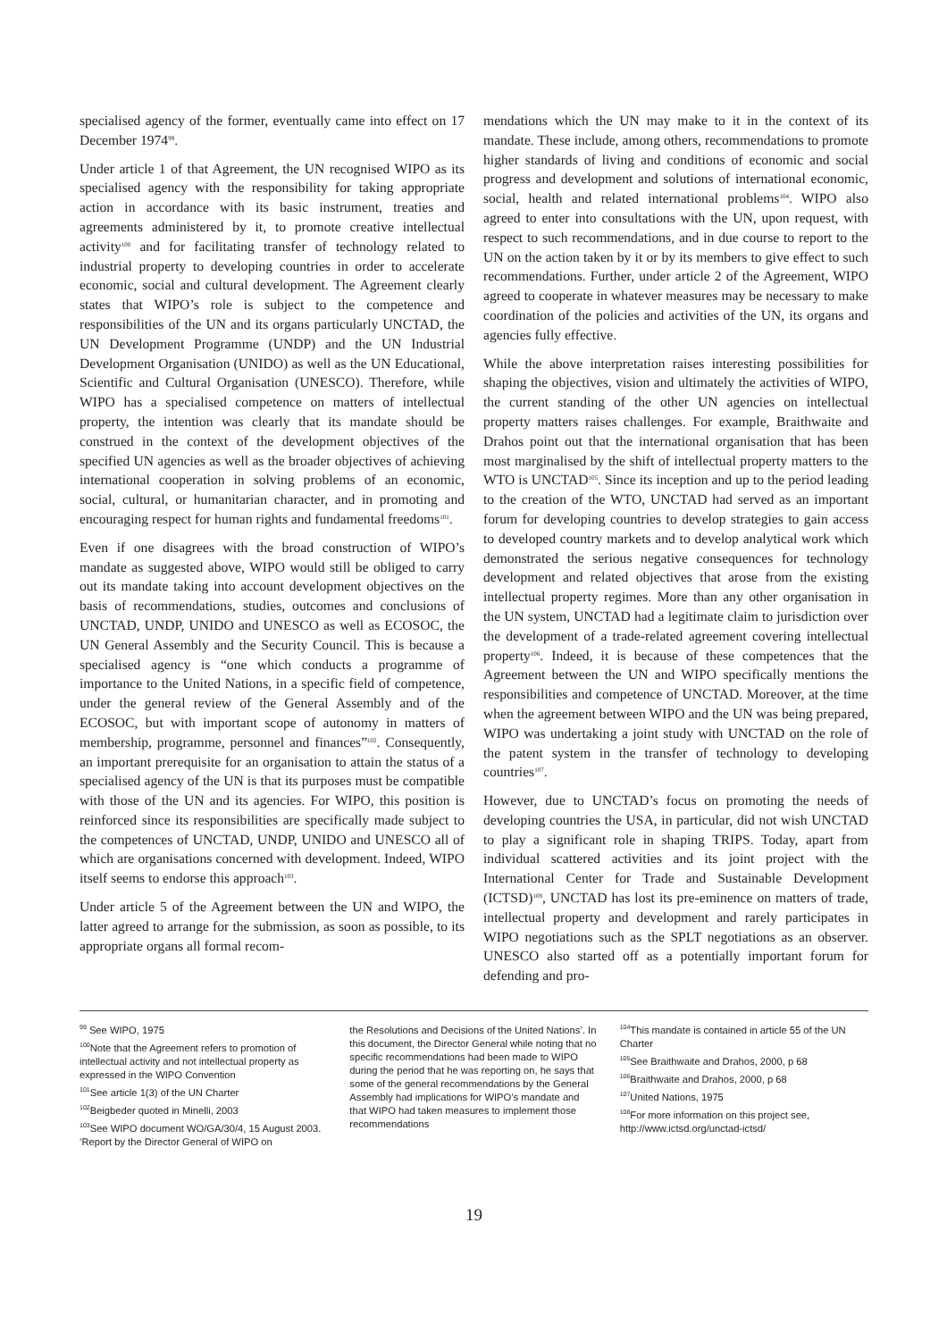specialised agency of the former, eventually came into effect on 17 December 1974<sup>99</sup>.
Under article 1 of that Agreement, the UN recognised WIPO as its specialised agency with the responsibility for taking appropriate action in accordance with its basic instrument, treaties and agreements administered by it, to promote creative intellectual activity<sup>100</sup> and for facilitating transfer of technology related to industrial property to developing countries in order to accelerate economic, social and cultural development. The Agreement clearly states that WIPO’s role is subject to the competence and responsibilities of the UN and its organs particularly UNCTAD, the UN Development Programme (UNDP) and the UN Industrial Development Organisation (UNIDO) as well as the UN Educational, Scientific and Cultural Organisation (UNESCO). Therefore, while WIPO has a specialised competence on matters of intellectual property, the intention was clearly that its mandate should be construed in the context of the development objectives of the specified UN agencies as well as the broader objectives of achieving international cooperation in solving problems of an economic, social, cultural, or humanitarian character, and in promoting and encouraging respect for human rights and fundamental freedoms<sup>101</sup>.
Even if one disagrees with the broad construction of WIPO’s mandate as suggested above, WIPO would still be obliged to carry out its mandate taking into account development objectives on the basis of recommendations, studies, outcomes and conclusions of UNCTAD, UNDP, UNIDO and UNESCO as well as ECOSOC, the UN General Assembly and the Security Council. This is because a specialised agency is “one which conducts a programme of importance to the United Nations, in a specific field of competence, under the general review of the General Assembly and of the ECOSOC, but with important scope of autonomy in matters of membership, programme, personnel and finances”<sup>102</sup>. Consequently, an important prerequisite for an organisation to attain the status of a specialised agency of the UN is that its purposes must be compatible with those of the UN and its agencies. For WIPO, this position is reinforced since its responsibilities are specifically made subject to the competences of UNCTAD, UNDP, UNIDO and UNESCO all of which are organisations concerned with development. Indeed, WIPO itself seems to endorse this approach<sup>103</sup>.
Under article 5 of the Agreement between the UN and WIPO, the latter agreed to arrange for the submission, as soon as possible, to its appropriate organs all formal recom-
mendations which the UN may make to it in the context of its mandate. These include, among others, recommendations to promote higher standards of living and conditions of economic and social progress and development and solutions of international economic, social, health and related international problems<sup>104</sup>. WIPO also agreed to enter into consultations with the UN, upon request, with respect to such recommendations, and in due course to report to the UN on the action taken by it or by its members to give effect to such recommendations. Further, under article 2 of the Agreement, WIPO agreed to cooperate in whatever measures may be necessary to make coordination of the policies and activities of the UN, its organs and agencies fully effective.
While the above interpretation raises interesting possibilities for shaping the objectives, vision and ultimately the activities of WIPO, the current standing of the other UN agencies on intellectual property matters raises challenges. For example, Braithwaite and Drahos point out that the international organisation that has been most marginalised by the shift of intellectual property matters to the WTO is UNCTAD<sup>105</sup>. Since its inception and up to the period leading to the creation of the WTO, UNCTAD had served as an important forum for developing countries to develop strategies to gain access to developed country markets and to develop analytical work which demonstrated the serious negative consequences for technology development and related objectives that arose from the existing intellectual property regimes. More than any other organisation in the UN system, UNCTAD had a legitimate claim to jurisdiction over the development of a trade-related agreement covering intellectual property<sup>106</sup>. Indeed, it is because of these competences that the Agreement between the UN and WIPO specifically mentions the responsibilities and competence of UNCTAD. Moreover, at the time when the agreement between WIPO and the UN was being prepared, WIPO was undertaking a joint study with UNCTAD on the role of the patent system in the transfer of technology to developing countries<sup>107</sup>.
However, due to UNCTAD’s focus on promoting the needs of developing countries the USA, in particular, did not wish UNCTAD to play a significant role in shaping TRIPS. Today, apart from individual scattered activities and its joint project with the International Center for Trade and Sustainable Development (ICTSD)<sup>108</sup>, UNCTAD has lost its pre-eminence on matters of trade, intellectual property and development and rarely participates in WIPO negotiations such as the SPLT negotiations as an observer. UNESCO also started off as a potentially important forum for defending and pro-
<sup>99</sup> See WIPO, 1975
<sup>100</sup> Note that the Agreement refers to promotion of intellectual activity and not intellectual property as expressed in the WIPO Convention
<sup>101</sup> See article 1(3) of the UN Charter
<sup>102</sup> Beigbeder quoted in Minelli, 2003
<sup>103</sup> See WIPO document WO/GA/30/4, 15 August 2003. ‘Report by the Director General of WIPO on
the Resolutions and Decisions of the United Nations’. In this document, the Director General while noting that no specific recommendations had been made to WIPO during the period that he was reporting on, he says that some of the general recommendations by the General Assembly had implications for WIPO’s mandate and that WIPO had taken measures to implement those recommendations
<sup>104</sup> This mandate is contained in article 55 of the UN Charter
<sup>105</sup> See Braithwaite and Drahos, 2000, p 68
<sup>106</sup> Braithwaite and Drahos, 2000, p 68
<sup>107</sup> United Nations, 1975
<sup>108</sup> For more information on this project see, http://www.ictsd.org/unctad-ictsd/
19